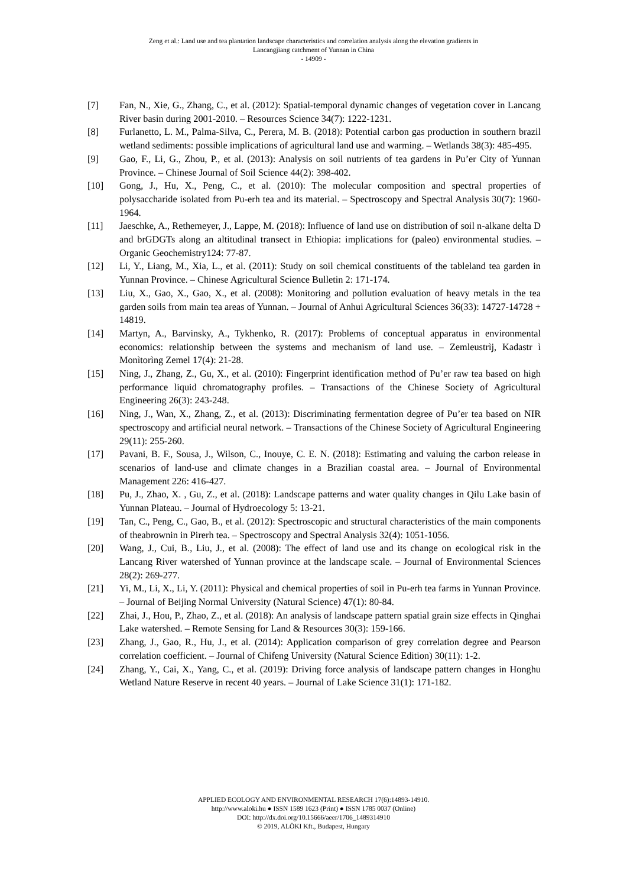Zeng et al.: Land use and tea plantation landscape characteristics and correlation analysis along the elevation gradients in
Lancangjiang catchment of Yunnan in China
- 14909 -
[7] Fan, N., Xie, G., Zhang, C., et al. (2012): Spatial-temporal dynamic changes of vegetation cover in Lancang River basin during 2001-2010. – Resources Science 34(7): 1222-1231.
[8] Furlanetto, L. M., Palma-Silva, C., Perera, M. B. (2018): Potential carbon gas production in southern brazil wetland sediments: possible implications of agricultural land use and warming. – Wetlands 38(3): 485-495.
[9] Gao, F., Li, G., Zhou, P., et al. (2013): Analysis on soil nutrients of tea gardens in Pu’er City of Yunnan Province. – Chinese Journal of Soil Science 44(2): 398-402.
[10] Gong, J., Hu, X., Peng, C., et al. (2010): The molecular composition and spectral properties of polysaccharide isolated from Pu-erh tea and its material. – Spectroscopy and Spectral Analysis 30(7): 1960-1964.
[11] Jaeschke, A., Rethemeyer, J., Lappe, M. (2018): Influence of land use on distribution of soil n-alkane delta D and brGDGTs along an altitudinal transect in Ethiopia: implications for (paleo) environmental studies. – Organic Geochemistry124: 77-87.
[12] Li, Y., Liang, M., Xia, L., et al. (2011): Study on soil chemical constituents of the tableland tea garden in Yunnan Province. – Chinese Agricultural Science Bulletin 2: 171-174.
[13] Liu, X., Gao, X., Gao, X., et al. (2008): Monitoring and pollution evaluation of heavy metals in the tea garden soils from main tea areas of Yunnan. – Journal of Anhui Agricultural Sciences 36(33): 14727-14728 + 14819.
[14] Martyn, A., Barvinsky, A., Tykhenko, R. (2017): Problems of conceptual apparatus in environmental economics: relationship between the systems and mechanism of land use. – Zemleustrìj, Kadastr ì Monìtorìng Zemel 17(4): 21-28.
[15] Ning, J., Zhang, Z., Gu, X., et al. (2010): Fingerprint identification method of Pu’er raw tea based on high performance liquid chromatography profiles. – Transactions of the Chinese Society of Agricultural Engineering 26(3): 243-248.
[16] Ning, J., Wan, X., Zhang, Z., et al. (2013): Discriminating fermentation degree of Pu’er tea based on NIR spectroscopy and artificial neural network. – Transactions of the Chinese Society of Agricultural Engineering 29(11): 255-260.
[17] Pavani, B. F., Sousa, J., Wilson, C., Inouye, C. E. N. (2018): Estimating and valuing the carbon release in scenarios of land-use and climate changes in a Brazilian coastal area. – Journal of Environmental Management 226: 416-427.
[18] Pu, J., Zhao, X. , Gu, Z., et al. (2018): Landscape patterns and water quality changes in Qilu Lake basin of Yunnan Plateau. – Journal of Hydroecology 5: 13-21.
[19] Tan, C., Peng, C., Gao, B., et al. (2012): Spectroscopic and structural characteristics of the main components of theabrownin in Pirerh tea. – Spectroscopy and Spectral Analysis 32(4): 1051-1056.
[20] Wang, J., Cui, B., Liu, J., et al. (2008): The effect of land use and its change on ecological risk in the Lancang River watershed of Yunnan province at the landscape scale. – Journal of Environmental Sciences 28(2): 269-277.
[21] Yi, M., Li, X., Li, Y. (2011): Physical and chemical properties of soil in Pu-erh tea farms in Yunnan Province. – Journal of Beijing Normal University (Natural Science) 47(1): 80-84.
[22] Zhai, J., Hou, P., Zhao, Z., et al. (2018): An analysis of landscape pattern spatial grain size effects in Qinghai Lake watershed. – Remote Sensing for Land & Resources 30(3): 159-166.
[23] Zhang, J., Gao, R., Hu, J., et al. (2014): Application comparison of grey correlation degree and Pearson correlation coefficient. – Journal of Chifeng University (Natural Science Edition) 30(11): 1-2.
[24] Zhang, Y., Cai, X., Yang, C., et al. (2019): Driving force analysis of landscape pattern changes in Honghu Wetland Nature Reserve in recent 40 years. – Journal of Lake Science 31(1): 171-182.
APPLIED ECOLOGY AND ENVIRONMENTAL RESEARCH 17(6):14893-14910.
http://www.aloki.hu ● ISSN 1589 1623 (Print) ● ISSN 1785 0037 (Online)
DOI: http://dx.doi.org/10.15666/aeer/1706_1489314910
© 2019, ALÖKI Kft., Budapest, Hungary